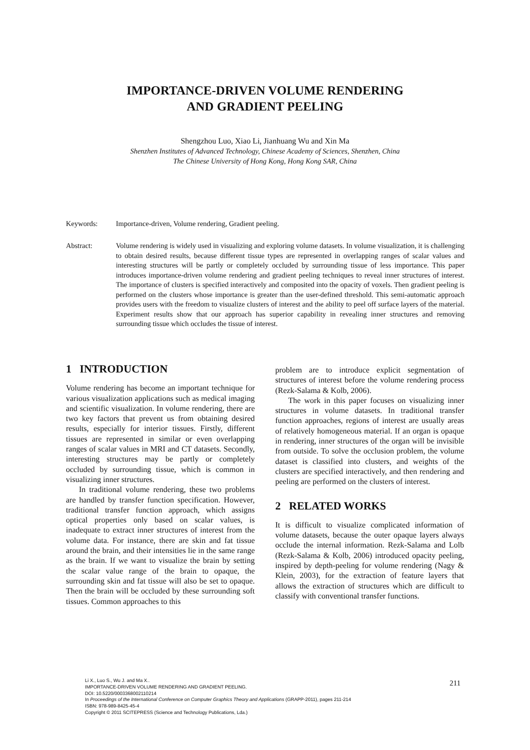IMPORTANCE-DRIVEN VOLUME RENDERING
AND GRADIENT PEELING
Shengzhou Luo, Xiao Li, Jianhuang Wu and Xin Ma
Shenzhen Institutes of Advanced Technology, Chinese Academy of Sciences, Shenzhen, China
The Chinese University of Hong Kong, Hong Kong SAR, China
Keywords: Importance-driven, Volume rendering, Gradient peeling.
Abstract: Volume rendering is widely used in visualizing and exploring volume datasets. In volume visualization, it is challenging to obtain desired results, because different tissue types are represented in overlapping ranges of scalar values and interesting structures will be partly or completely occluded by surrounding tissue of less importance. This paper introduces importance-driven volume rendering and gradient peeling techniques to reveal inner structures of interest. The importance of clusters is specified interactively and composited into the opacity of voxels. Then gradient peeling is performed on the clusters whose importance is greater than the user-defined threshold. This semi-automatic approach provides users with the freedom to visualize clusters of interest and the ability to peel off surface layers of the material. Experiment results show that our approach has superior capability in revealing inner structures and removing surrounding tissue which occludes the tissue of interest.
1 INTRODUCTION
Volume rendering has become an important technique for various visualization applications such as medical imaging and scientific visualization. In volume rendering, there are two key factors that prevent us from obtaining desired results, especially for interior tissues. Firstly, different tissues are represented in similar or even overlapping ranges of scalar values in MRI and CT datasets. Secondly, interesting structures may be partly or completely occluded by surrounding tissue, which is common in visualizing inner structures.
In traditional volume rendering, these two problems are handled by transfer function specification. However, traditional transfer function approach, which assigns optical properties only based on scalar values, is inadequate to extract inner structures of interest from the volume data. For instance, there are skin and fat tissue around the brain, and their intensities lie in the same range as the brain. If we want to visualize the brain by setting the scalar value range of the brain to opaque, the surrounding skin and fat tissue will also be set to opaque. Then the brain will be occluded by these surrounding soft tissues. Common approaches to this
problem are to introduce explicit segmentation of structures of interest before the volume rendering process (Rezk-Salama & Kolb, 2006).
The work in this paper focuses on visualizing inner structures in volume datasets. In traditional transfer function approaches, regions of interest are usually areas of relatively homogeneous material. If an organ is opaque in rendering, inner structures of the organ will be invisible from outside. To solve the occlusion problem, the volume dataset is classified into clusters, and weights of the clusters are specified interactively, and then rendering and peeling are performed on the clusters of interest.
2 RELATED WORKS
It is difficult to visualize complicated information of volume datasets, because the outer opaque layers always occlude the internal information. Rezk-Salama and Lolb (Rezk-Salama & Kolb, 2006) introduced opacity peeling, inspired by depth-peeling for volume rendering (Nagy & Klein, 2003), for the extraction of feature layers that allows the extraction of structures which are difficult to classify with conventional transfer functions.
Li X., Luo S., Wu J. and Ma X..
IMPORTANCE-DRIVEN VOLUME RENDERING AND GRADIENT PEELING.
DOI: 10.5220/0003368002110214
In Proceedings of the International Conference on Computer Graphics Theory and Applications (GRAPP-2011), pages 211-214
ISBN: 978-989-8425-45-4
Copyright © 2011 SCITEPRESS (Science and Technology Publications, Lda.)
211